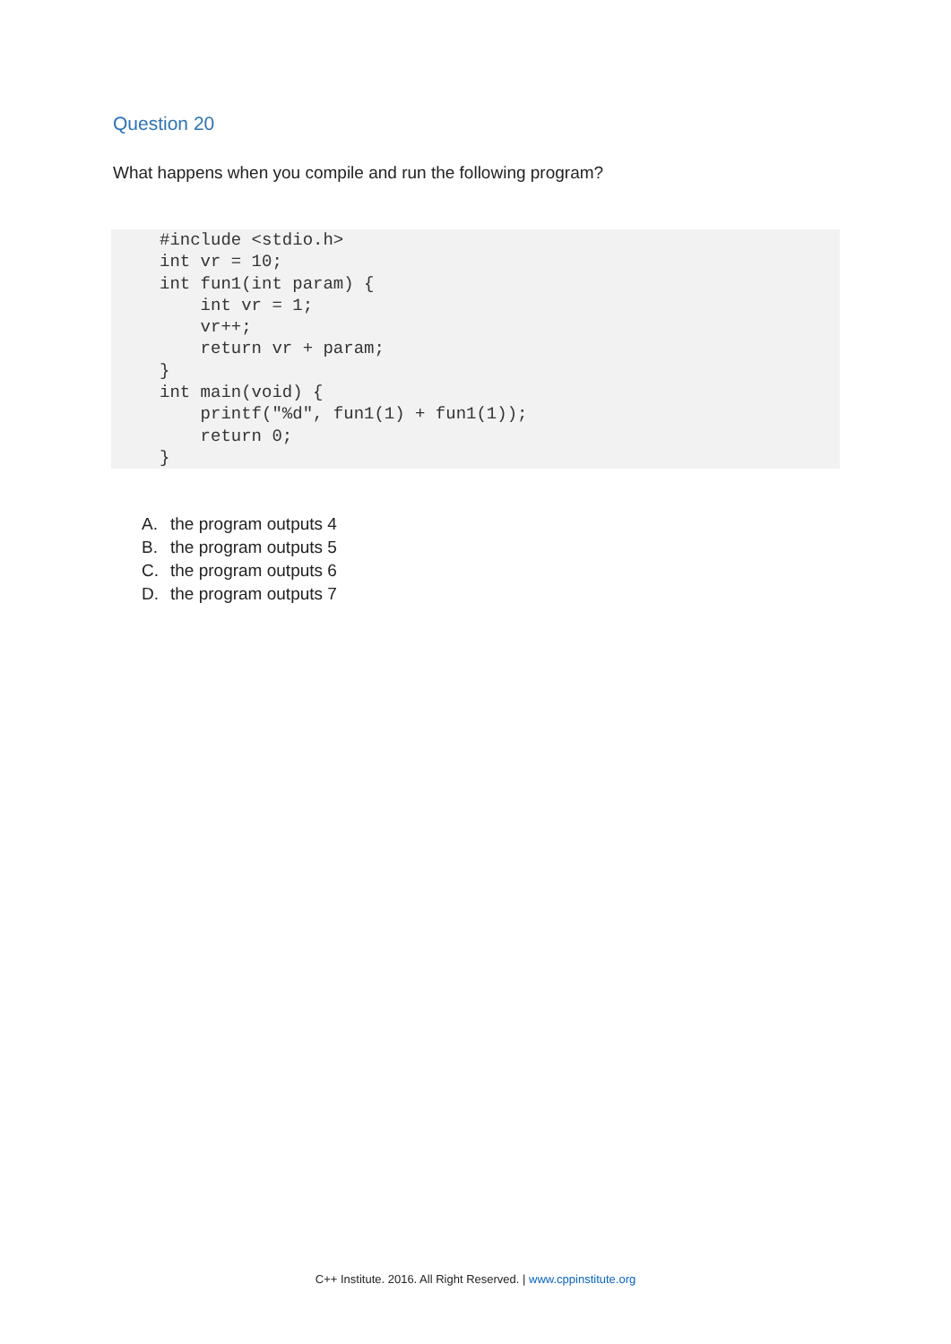Question 20
What happens when you compile and run the following program?
#include <stdio.h>
int vr = 10;
int fun1(int param) {
    int vr = 1;
    vr++;
    return vr + param;
}
int main(void) {
    printf("%d", fun1(1) + fun1(1));
    return 0;
}
A. the program outputs 4
B. the program outputs 5
C. the program outputs 6
D. the program outputs 7
C++ Institute. 2016. All Right Reserved. | www.cppinstitute.org